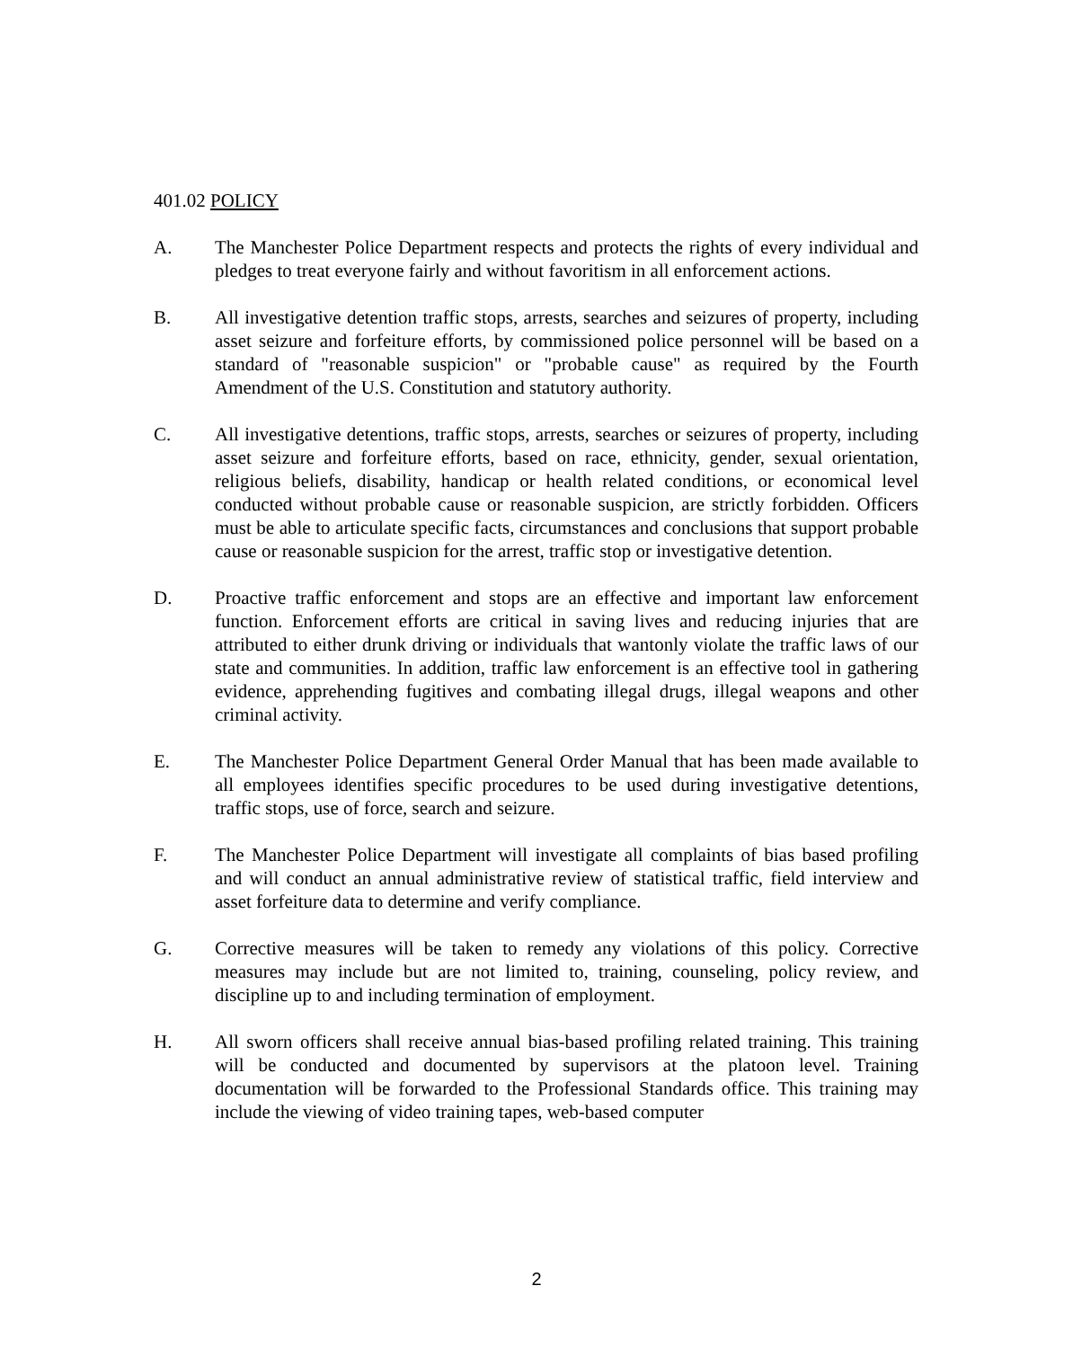401.02 POLICY
A. The Manchester Police Department respects and protects the rights of every individual and pledges to treat everyone fairly and without favoritism in all enforcement actions.
B. All investigative detention traffic stops, arrests, searches and seizures of property, including asset seizure and forfeiture efforts, by commissioned police personnel will be based on a standard of "reasonable suspicion" or "probable cause" as required by the Fourth Amendment of the U.S. Constitution and statutory authority.
C. All investigative detentions, traffic stops, arrests, searches or seizures of property, including asset seizure and forfeiture efforts, based on race, ethnicity, gender, sexual orientation, religious beliefs, disability, handicap or health related conditions, or economical level conducted without probable cause or reasonable suspicion, are strictly forbidden. Officers must be able to articulate specific facts, circumstances and conclusions that support probable cause or reasonable suspicion for the arrest, traffic stop or investigative detention.
D. Proactive traffic enforcement and stops are an effective and important law enforcement function. Enforcement efforts are critical in saving lives and reducing injuries that are attributed to either drunk driving or individuals that wantonly violate the traffic laws of our state and communities. In addition, traffic law enforcement is an effective tool in gathering evidence, apprehending fugitives and combating illegal drugs, illegal weapons and other criminal activity.
E. The Manchester Police Department General Order Manual that has been made available to all employees identifies specific procedures to be used during investigative detentions, traffic stops, use of force, search and seizure.
F. The Manchester Police Department will investigate all complaints of bias based profiling and will conduct an annual administrative review of statistical traffic, field interview and asset forfeiture data to determine and verify compliance.
G. Corrective measures will be taken to remedy any violations of this policy. Corrective measures may include but are not limited to, training, counseling, policy review, and discipline up to and including termination of employment.
H. All sworn officers shall receive annual bias-based profiling related training. This training will be conducted and documented by supervisors at the platoon level. Training documentation will be forwarded to the Professional Standards office. This training may include the viewing of video training tapes, web-based computer
2